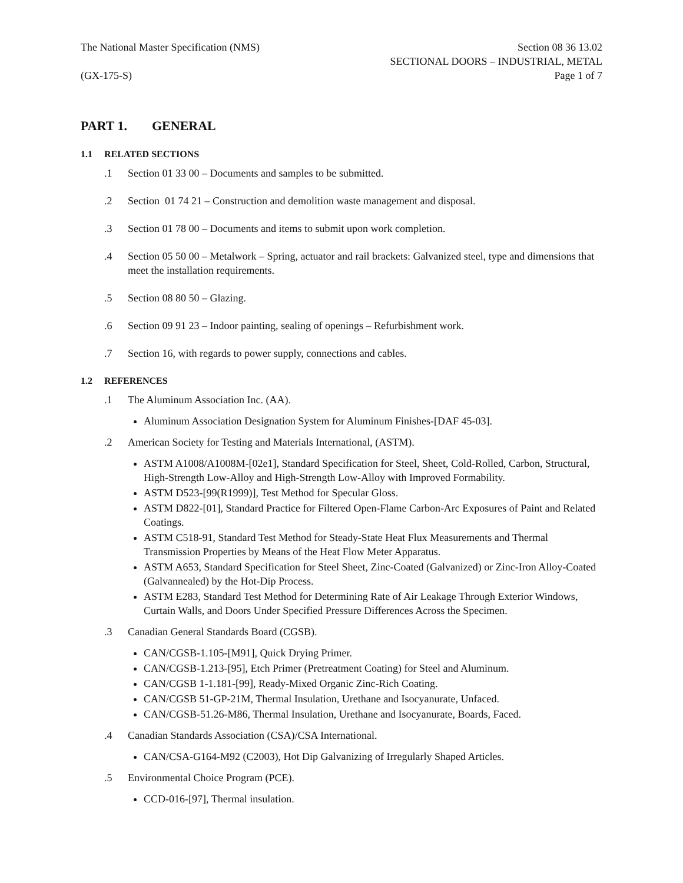The National Master Specification (NMS)
(GX-175-S)
Section 08 36 13.02
SECTIONAL DOORS – INDUSTRIAL, METAL
Page 1 of 7
PART 1. GENERAL
1.1 RELATED SECTIONS
.1 Section 01 33 00 – Documents and samples to be submitted.
.2 Section 01 74 21 – Construction and demolition waste management and disposal.
.3 Section 01 78 00 – Documents and items to submit upon work completion.
.4 Section 05 50 00 – Metalwork – Spring, actuator and rail brackets: Galvanized steel, type and dimensions that meet the installation requirements.
.5 Section 08 80 50 – Glazing.
.6 Section 09 91 23 – Indoor painting, sealing of openings – Refurbishment work.
.7 Section 16, with regards to power supply, connections and cables.
1.2 REFERENCES
.1 The Aluminum Association Inc. (AA).
Aluminum Association Designation System for Aluminum Finishes-[DAF 45-03].
.2 American Society for Testing and Materials International, (ASTM).
ASTM A1008/A1008M-[02e1], Standard Specification for Steel, Sheet, Cold-Rolled, Carbon, Structural, High-Strength Low-Alloy and High-Strength Low-Alloy with Improved Formability.
ASTM D523-[99(R1999)], Test Method for Specular Gloss.
ASTM D822-[01], Standard Practice for Filtered Open-Flame Carbon-Arc Exposures of Paint and Related Coatings.
ASTM C518-91, Standard Test Method for Steady-State Heat Flux Measurements and Thermal Transmission Properties by Means of the Heat Flow Meter Apparatus.
ASTM A653, Standard Specification for Steel Sheet, Zinc-Coated (Galvanized) or Zinc-Iron Alloy-Coated (Galvannealed) by the Hot-Dip Process.
ASTM E283, Standard Test Method for Determining Rate of Air Leakage Through Exterior Windows, Curtain Walls, and Doors Under Specified Pressure Differences Across the Specimen.
.3 Canadian General Standards Board (CGSB).
CAN/CGSB-1.105-[M91], Quick Drying Primer.
CAN/CGSB-1.213-[95], Etch Primer (Pretreatment Coating) for Steel and Aluminum.
CAN/CGSB 1-1.181-[99], Ready-Mixed Organic Zinc-Rich Coating.
CAN/CGSB 51-GP-21M, Thermal Insulation, Urethane and Isocyanurate, Unfaced.
CAN/CGSB-51.26-M86, Thermal Insulation, Urethane and Isocyanurate, Boards, Faced.
.4 Canadian Standards Association (CSA)/CSA International.
CAN/CSA-G164-M92 (C2003), Hot Dip Galvanizing of Irregularly Shaped Articles.
.5 Environmental Choice Program (PCE).
CCD-016-[97], Thermal insulation.